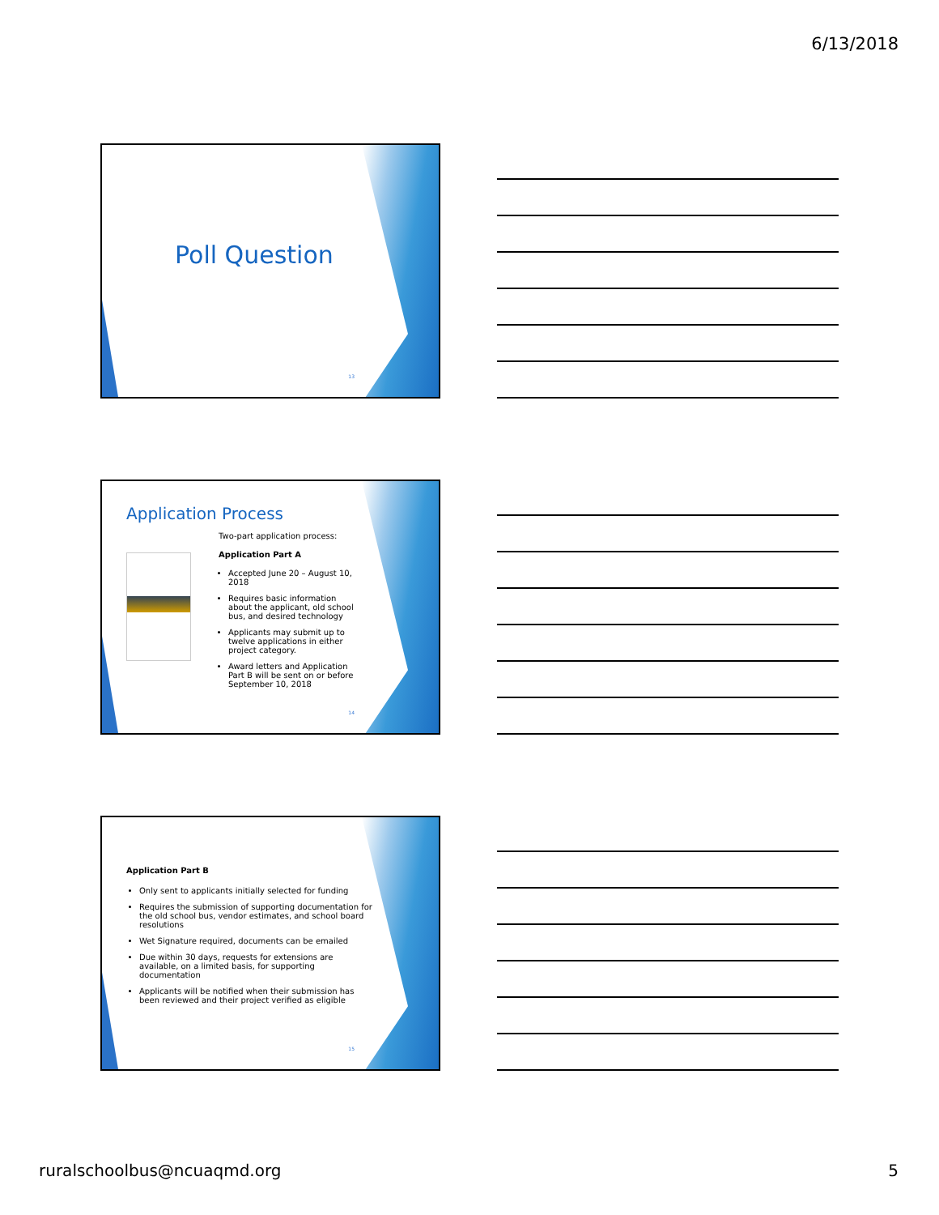6/13/2018
Poll Question
13
Application Process
Two-part application process:
Application Part A
Accepted June 20 – August 10, 2018
Requires basic information about the applicant, old school bus, and desired technology
Applicants may submit up to twelve applications in either project category.
Award letters and Application Part B will be sent on or before September 10, 2018
14
Application Part B
Only sent to applicants initially selected for funding
Requires the submission of supporting documentation for the old school bus, vendor estimates, and school board resolutions
Wet Signature required, documents can be emailed
Due within 30 days, requests for extensions are available, on a limited basis, for supporting documentation
Applicants will be notified when their submission has been reviewed and their project verified as eligible
15
ruralschoolbus@ncuaqmd.org 5